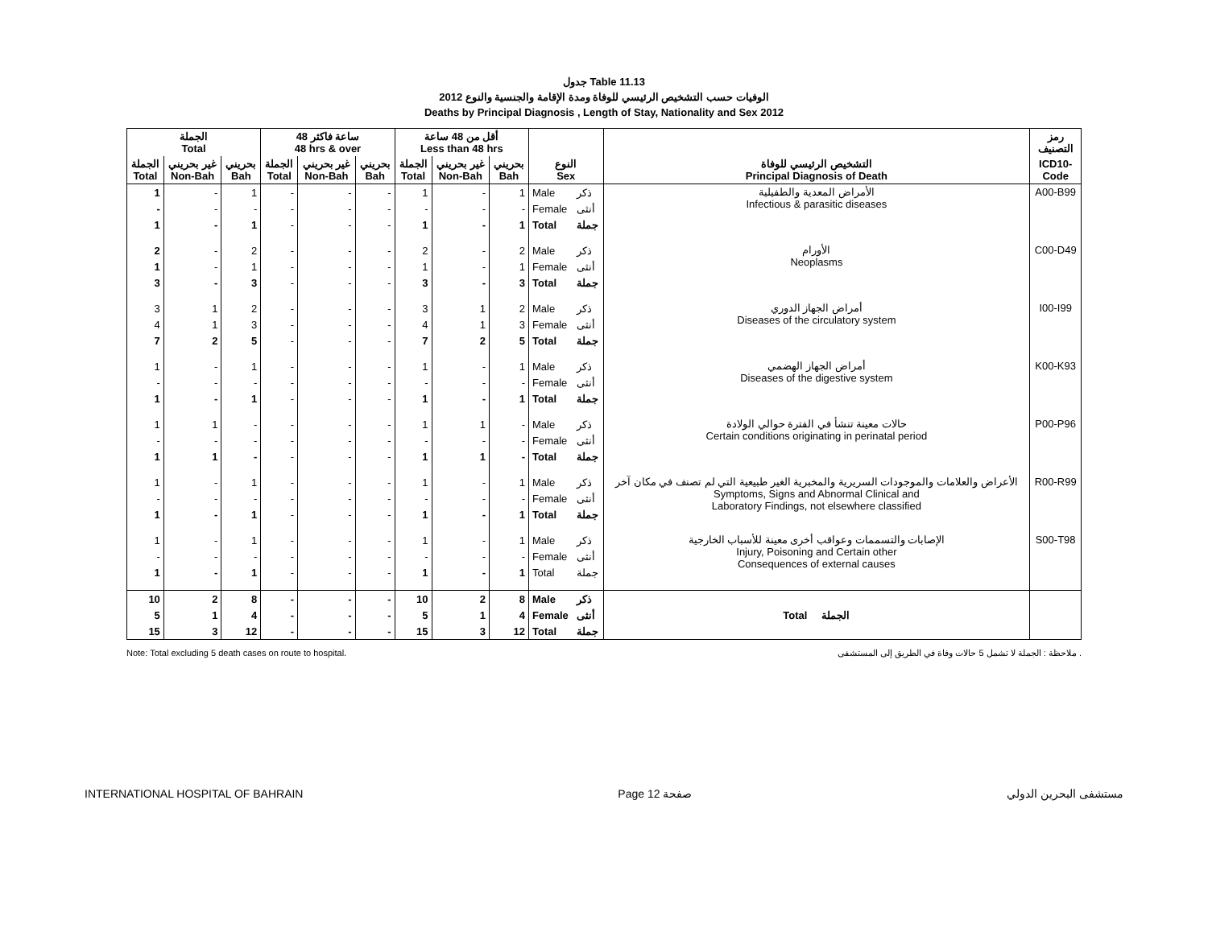جدول Table 11.13
الوفيات حسب التشخيص الرئيسي للوفاة ومدة الإقامة والجنسية والنوع 2012
Deaths by Principal Diagnosis , Length of Stay, Nationality and Sex 2012
| الجملة Total | | | 48 ساعة فاكثر 48 hrs & over | | | أقل من 48 ساعة Less than 48 hrs | | | | | | رمز التصنيف |
| --- | --- | --- | --- | --- | --- | --- | --- | --- | --- | --- | --- | --- |
| الجملة Total | غير بحريني Non-Bah | بحريني Bah | الجملة Total | غير بحريني Non-Bah | بحريني Bah | الجملة Total | غير بحريني Non-Bah | بحريني Bah | النوع Sex | | التشخيص الرئيسي للوفاة Principal Diagnosis of Death | ICD10- Code |
| 1 | - | 1 | - | - | - | 1 | - | 1 | Male | ذكر | الأمراض المعدية والطفيلية Infectious & parasitic diseases | A00-B99 |
| - | - | - | - | - | - | - | - | - | Female | أنثى | | |
| 1 | - | 1 | - | - | - | 1 | - | 1 | Total | جملة | | |
| 2 | - | 2 | - | - | - | 2 | - | 2 | Male | ذكر | الأورام Neoplasms | C00-D49 |
| 1 | - | 1 | - | - | - | 1 | - | 1 | Female | أنثى | | |
| 3 | - | 3 | - | - | - | 3 | - | 3 | Total | جملة | | |
| 3 | 1 | 2 | - | - | - | 3 | 1 | 2 | Male | ذكر | أمراض الجهاز الدوري Diseases of the circulatory system | I00-I99 |
| 4 | 1 | 3 | - | - | - | 4 | 1 | 3 | Female | أنثى | | |
| 7 | 2 | 5 | - | - | - | 7 | 2 | 5 | Total | جملة | | |
| 1 | - | 1 | - | - | - | 1 | - | 1 | Male | ذكر | أمراض الجهاز الهضمي Diseases of the digestive system | K00-K93 |
| - | - | - | - | - | - | - | - | - | Female | أنثى | | |
| 1 | - | 1 | - | - | - | 1 | - | 1 | Total | جملة | | |
| 1 | 1 | - | - | - | - | 1 | 1 | - | Male | ذكر | حالات معينة تنشأ في الفترة حوالي الولادة Certain conditions originating in perinatal period | P00-P96 |
| - | - | - | - | - | - | - | - | - | Female | أنثى | | |
| 1 | 1 | - | - | - | - | 1 | 1 | - | Total | جملة | | |
| 1 | - | 1 | - | - | - | 1 | - | 1 | Male | ذكر | الأعراض والعلامات والموجودات السريرية والمخبرية الغير طبيعية التي لم تصنف في مكان آخر Symptoms, Signs and Abnormal Clinical and Laboratory Findings, not elsewhere classified | R00-R99 |
| - | - | - | - | - | - | - | - | - | Female | أنثى | | |
| 1 | - | 1 | - | - | - | 1 | - | 1 | Total | جملة | | |
| 1 | - | 1 | - | - | - | 1 | - | 1 | Male | ذكر | الإصابات والتسممات وعواقب أخرى معينة للأسباب الخارجية Injury, Poisoning and Certain other Consequences of external causes | S00-T98 |
| - | - | - | - | - | - | - | - | - | Female | أنثى | | |
| 1 | - | 1 | - | - | - | 1 | - | 1 | Total | جملة | | |
| 10 | 2 | 8 | - | - | - | 10 | 2 | 8 | Male | ذكر | Total الجملة | |
| 5 | 1 | 4 | - | - | - | 5 | 1 | 4 | Female | أنثى | | |
| 15 | 3 | 12 | - | - | - | 15 | 3 | 12 | Total | جملة | | |
Note: Total excluding 5 death cases on route to hospital. ملاحظة : الجملة لا تشمل 5 حالات وفاة في الطريق إلى المستشفى .
INTERNATIONAL HOSPITAL OF BAHRAIN Page 12 صفحة مستشفى البحرين الدولي